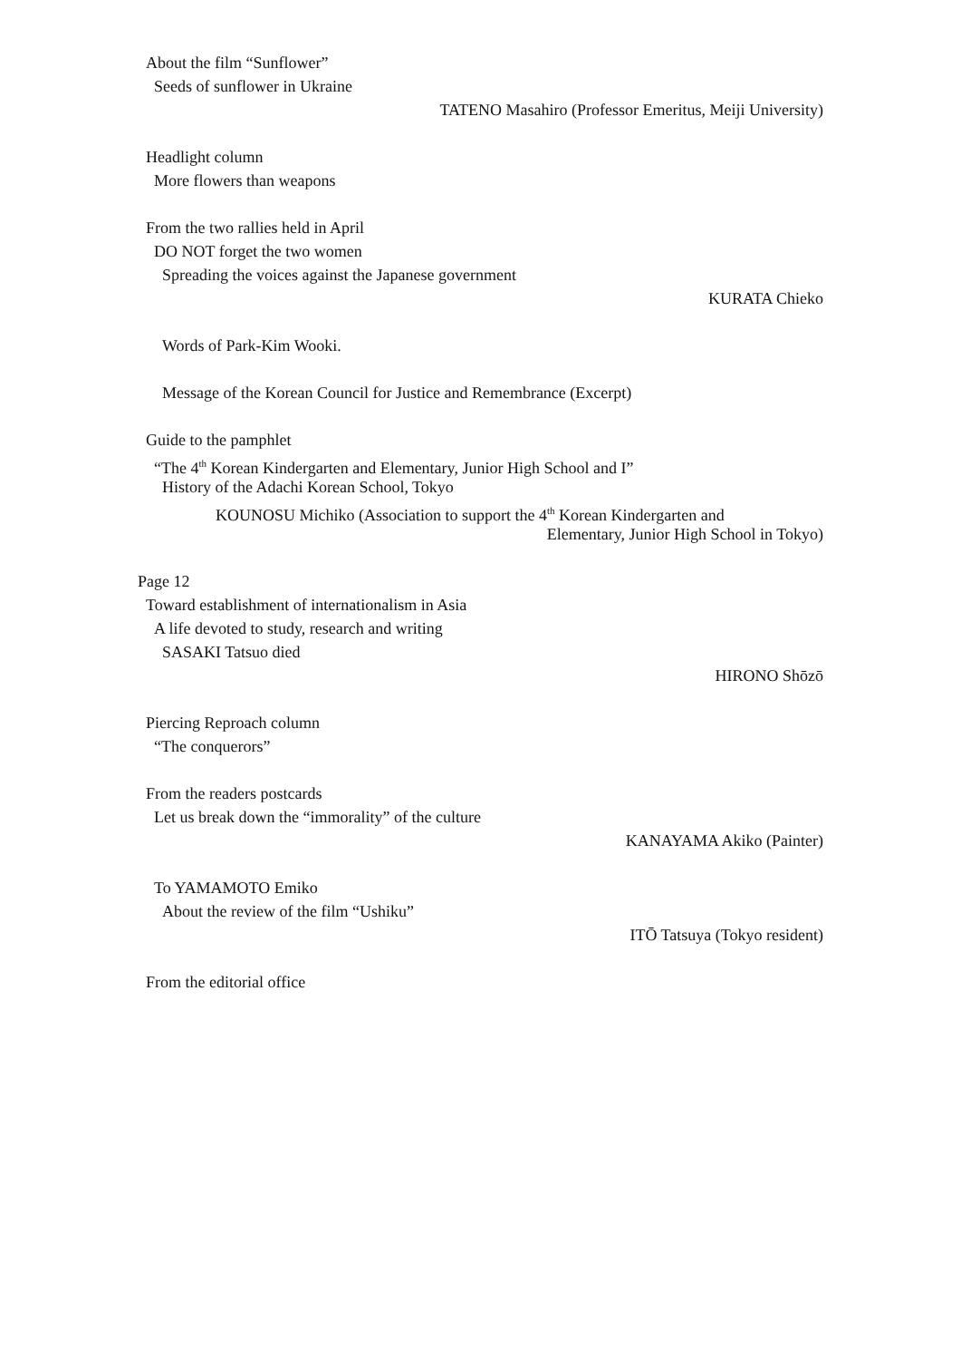About the film “Sunflower”
Seeds of sunflower in Ukraine
TATENO Masahiro (Professor Emeritus, Meiji University)
Headlight column
More flowers than weapons
From the two rallies held in April
DO NOT forget the two women
Spreading the voices against the Japanese government
KURATA Chieko
Words of Park-Kim Wooki.
Message of the Korean Council for Justice and Remembrance (Excerpt)
Guide to the pamphlet
“The 4<sup>th</sup> Korean Kindergarten and Elementary, Junior High School and I”
History of the Adachi Korean School, Tokyo
KOUNOSU Michiko (Association to support the 4<sup>th</sup> Korean Kindergarten and
Elementary, Junior High School in Tokyo)
Page 12
Toward establishment of internationalism in Asia
A life devoted to study, research and writing
SASAKI Tatsuo died
HIRONO Shōzō
Piercing Reproach column
“The conquerors”
From the readers postcards
Let us break down the “immorality” of the culture
KANAYAMA Akiko (Painter)
To YAMAMOTO Emiko
About the review of the film “Ushiku”
ITŌ Tatsuya (Tokyo resident)
From the editorial office